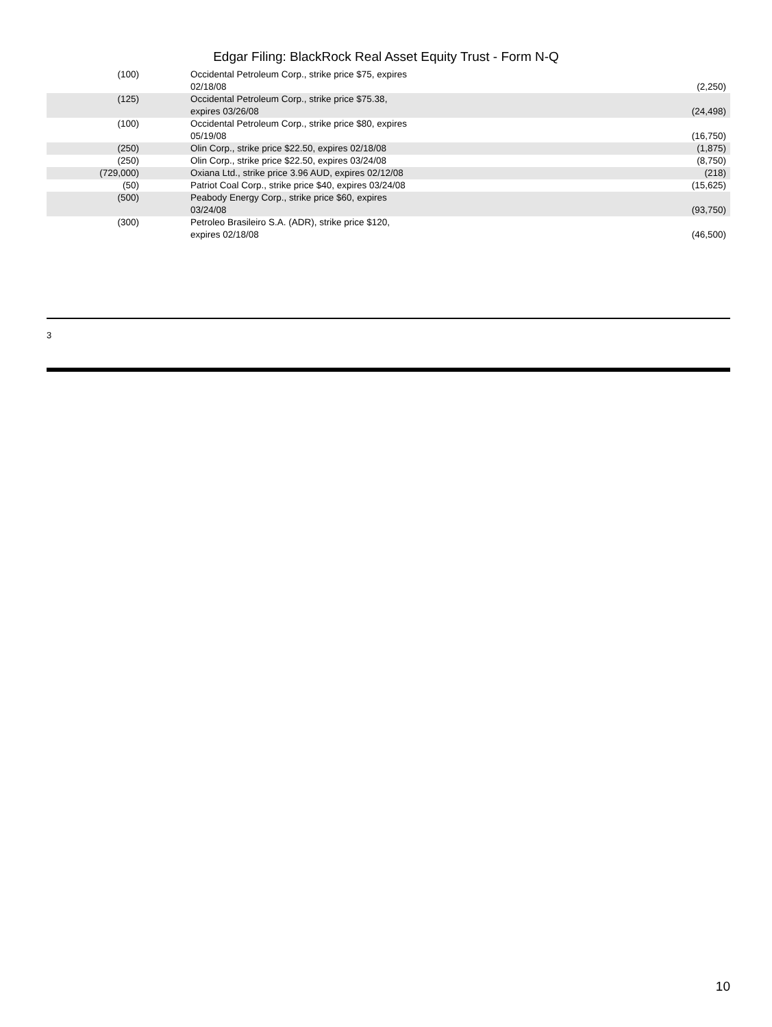Edgar Filing: BlackRock Real Asset Equity Trust - Form N-Q
| (100) | Occidental Petroleum Corp., strike price $75, expires 02/18/08 | (2,250) |
| (125) | Occidental Petroleum Corp., strike price $75.38, expires 03/26/08 | (24,498) |
| (100) | Occidental Petroleum Corp., strike price $80, expires 05/19/08 | (16,750) |
| (250) | Olin Corp., strike price $22.50, expires 02/18/08 | (1,875) |
| (250) | Olin Corp., strike price $22.50, expires 03/24/08 | (8,750) |
| (729,000) | Oxiana Ltd., strike price 3.96 AUD, expires 02/12/08 | (218) |
| (50) | Patriot Coal Corp., strike price $40, expires 03/24/08 | (15,625) |
| (500) | Peabody Energy Corp., strike price $60, expires 03/24/08 | (93,750) |
| (300) | Petroleo Brasileiro S.A. (ADR), strike price $120, expires 02/18/08 | (46,500) |
3
10